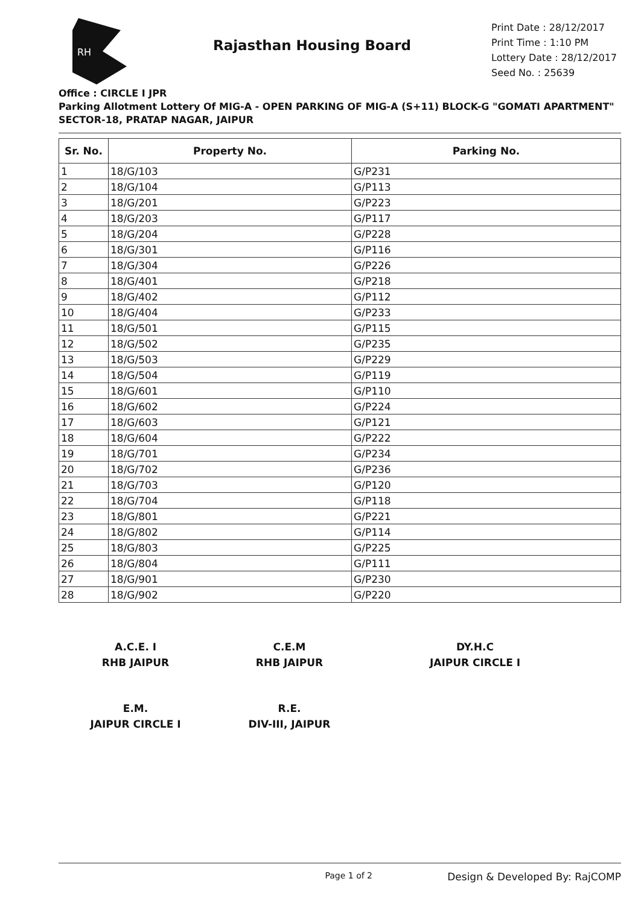RH
Rajasthan Housing Board
Print Date : 28/12/2017
Print Time : 1:10 PM
Lottery Date : 28/12/2017
Seed No. : 25639
Office : CIRCLE I JPR
Parking Allotment Lottery Of MIG-A - OPEN PARKING OF MIG-A (S+11) BLOCK-G "GOMATI APARTMENT" SECTOR-18, PRATAP NAGAR, JAIPUR
| Sr. No. | Property No. | Parking No. |
| --- | --- | --- |
| 1 | 18/G/103 | G/P231 |
| 2 | 18/G/104 | G/P113 |
| 3 | 18/G/201 | G/P223 |
| 4 | 18/G/203 | G/P117 |
| 5 | 18/G/204 | G/P228 |
| 6 | 18/G/301 | G/P116 |
| 7 | 18/G/304 | G/P226 |
| 8 | 18/G/401 | G/P218 |
| 9 | 18/G/402 | G/P112 |
| 10 | 18/G/404 | G/P233 |
| 11 | 18/G/501 | G/P115 |
| 12 | 18/G/502 | G/P235 |
| 13 | 18/G/503 | G/P229 |
| 14 | 18/G/504 | G/P119 |
| 15 | 18/G/601 | G/P110 |
| 16 | 18/G/602 | G/P224 |
| 17 | 18/G/603 | G/P121 |
| 18 | 18/G/604 | G/P222 |
| 19 | 18/G/701 | G/P234 |
| 20 | 18/G/702 | G/P236 |
| 21 | 18/G/703 | G/P120 |
| 22 | 18/G/704 | G/P118 |
| 23 | 18/G/801 | G/P221 |
| 24 | 18/G/802 | G/P114 |
| 25 | 18/G/803 | G/P225 |
| 26 | 18/G/804 | G/P111 |
| 27 | 18/G/901 | G/P230 |
| 28 | 18/G/902 | G/P220 |
A.C.E. I
RHB JAIPUR
C.E.M
RHB JAIPUR
DY.H.C
JAIPUR CIRCLE I
E.M.
JAIPUR CIRCLE I
R.E.
DIV-III, JAIPUR
Page 1 of 2
Design & Developed By: RajCOMP